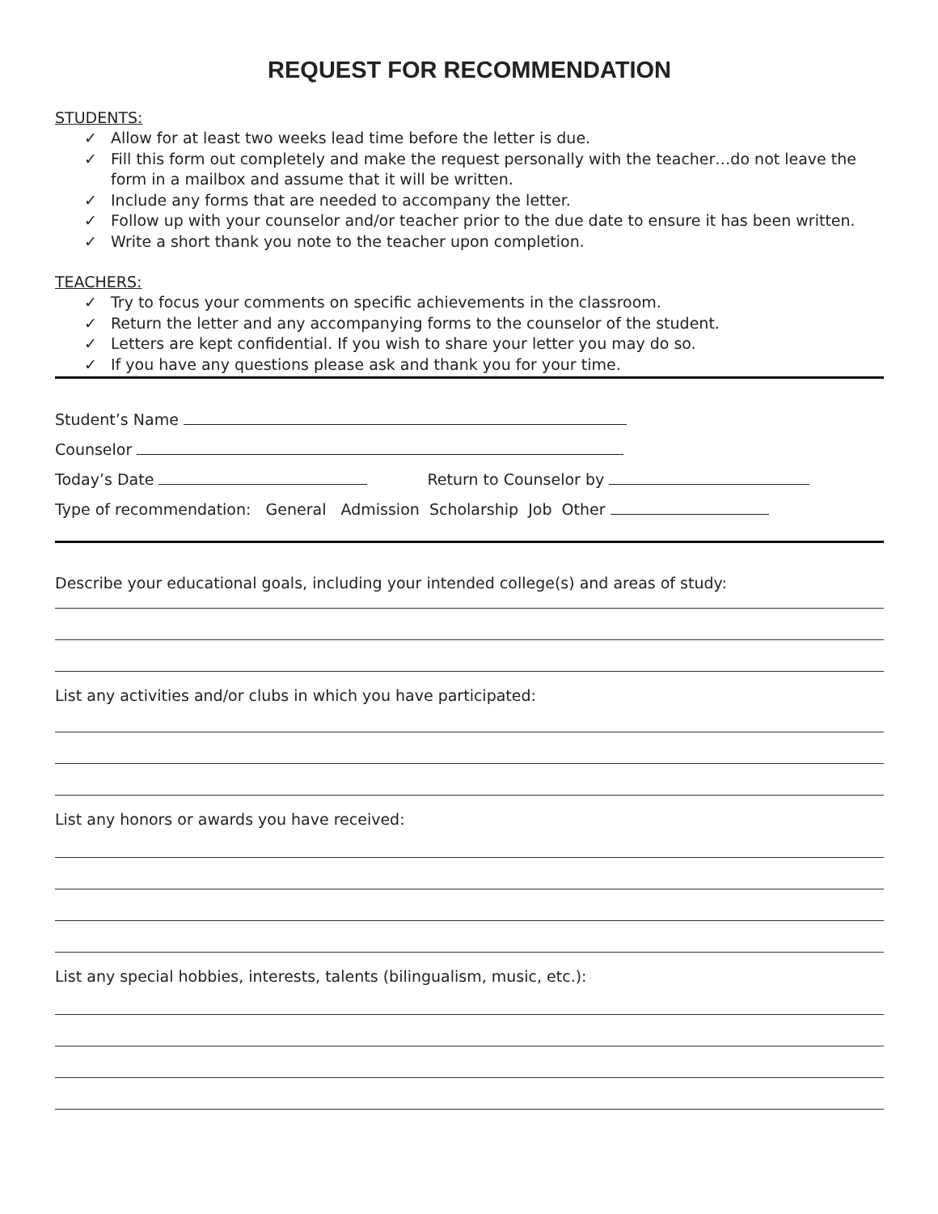REQUEST FOR RECOMMENDATION
STUDENTS:
✓ Allow for at least two weeks lead time before the letter is due.
✓ Fill this form out completely and make the request personally with the teacher…do not leave the form in a mailbox and assume that it will be written.
✓ Include any forms that are needed to accompany the letter.
✓ Follow up with your counselor and/or teacher prior to the due date to ensure it has been written.
✓ Write a short thank you note to the teacher upon completion.
TEACHERS:
✓ Try to focus your comments on specific achievements in the classroom.
✓ Return the letter and any accompanying forms to the counselor of the student.
✓ Letters are kept confidential. If you wish to share your letter you may do so.
✓ If you have any questions please ask and thank you for your time.
Student’s Name
Counselor
Today’s Date Return to Counselor by
Type of recommendation: General Admission Scholarship Job Other
Describe your educational goals, including your intended college(s) and areas of study:
List any activities and/or clubs in which you have participated:
List any honors or awards you have received:
List any special hobbies, interests, talents (bilingualism, music, etc.):